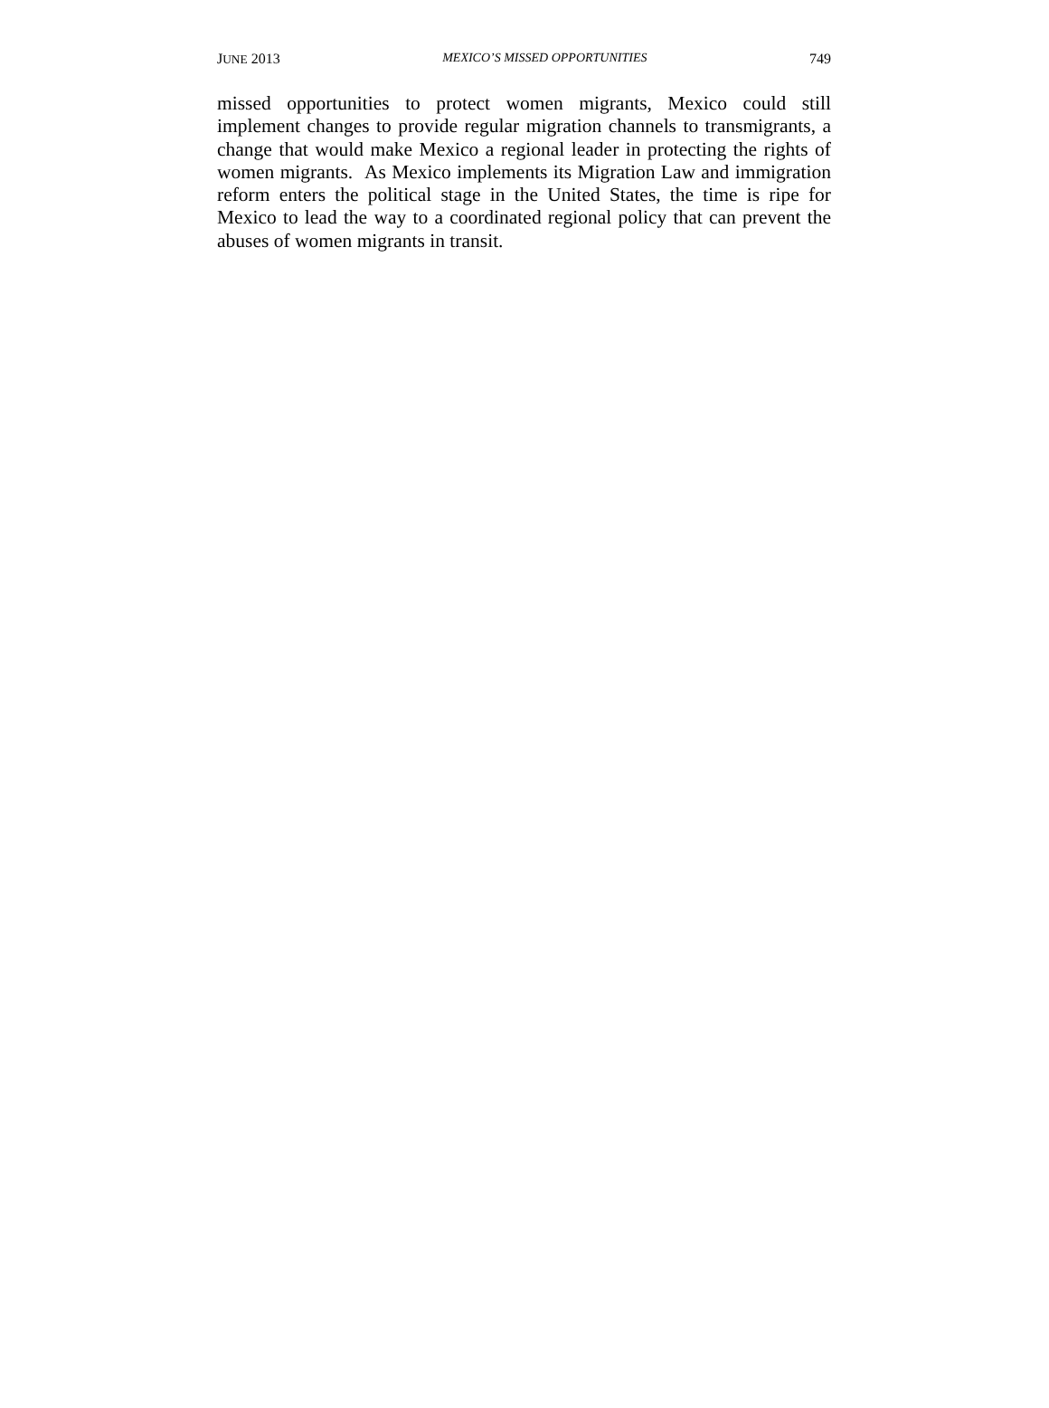JUNE 2013 MEXICO’S MISSED OPPORTUNITIES 749
missed opportunities to protect women migrants, Mexico could still implement changes to provide regular migration channels to transmigrants, a change that would make Mexico a regional leader in protecting the rights of women migrants. As Mexico implements its Migration Law and immigration reform enters the political stage in the United States, the time is ripe for Mexico to lead the way to a coordinated regional policy that can prevent the abuses of women migrants in transit.